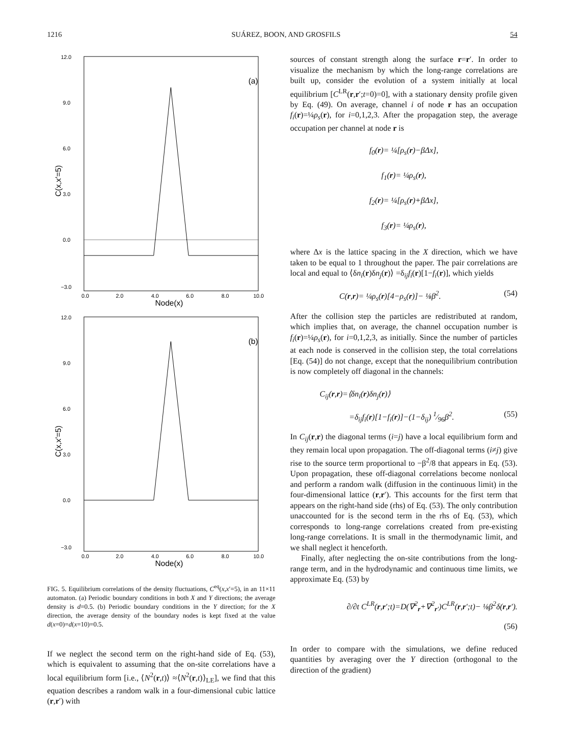1216 SUÁREZ, BOON, AND GROSFILS 54
12.0
9.0
6.0
3.0
0.0
−3.0
0.0
2.0
4.0
6.0
8.0
10.0
Node(x)
(a)
C(x,x'=5)
12.0
9.0
6.0
3.0
0.0
−3.0
0.0
2.0
4.0
6.0
8.0
10.0
Node(x)
(b)
C(x,x'=5)
FIG. 5. Equilibrium correlations of the density fluctuations, C<sup>eq</sup>(x,x′=5), in an 11×11 automaton. (a) Periodic boundary conditions in both X and Y directions; the average density is d=0.5. (b) Periodic boundary conditions in the Y direction; for the X direction, the average density of the boundary nodes is kept fixed at the value d(x=0)=d(x=10)=0.5.
If we neglect the second term on the right-hand side of Eq. (53), which is equivalent to assuming that the on-site correlations have a local equilibrium form [i.e., ⟨N<sup>2</sup>(r,t)⟩ ≈⟨N<sup>2</sup>(r,t)⟩<sub>LE</sub>], we find that this equation describes a random walk in a four-dimensional cubic lattice (r,r′) with
sources of constant strength along the surface r=r′. In order to visualize the mechanism by which the long-range correlations are built up, consider the evolution of a system initially at local equilibrium [C<sup>LR</sup>(r,r′;t=0)=0], with a stationary density profile given by Eq. (49). On average, channel i of node r has an occupation f<sub>i</sub>(r)=¼ρ<sub>s</sub>(r), for i=0,1,2,3. After the propagation step, the average occupation per channel at node r is
f<sub>0</sub>(r)= ¼[ρ<sub>s</sub>(r)−βΔx],
f<sub>1</sub>(r)= ¼ρ<sub>s</sub>(r),
f<sub>2</sub>(r)= ¼[ρ<sub>s</sub>(r)+βΔx],
f<sub>3</sub>(r)= ¼ρ<sub>s</sub>(r),
where Δx is the lattice spacing in the X direction, which we have taken to be equal to 1 throughout the paper. The pair correlations are local and equal to ⟨δn<sub>i</sub>(r)δn<sub>j</sub>(r)⟩ =δ<sub>ij</sub>f<sub>i</sub>(r)[1−f<sub>i</sub>(r)], which yields
C(r,r)= ¼ρ<sub>s</sub>(r)[4−ρ<sub>s</sub>(r)]− ⅛β<sup>2</sup>. (54)
After the collision step the particles are redistributed at random, which implies that, on average, the channel occupation number is f<sub>i</sub>(r)=¼ρ<sub>s</sub>(r), for i=0,1,2,3, as initially. Since the number of particles at each node is conserved in the collision step, the total correlations [Eq. (54)] do not change, except that the nonequilibrium contribution is now completely off diagonal in the channels:
C<sub>ij</sub>(r,r)=⟨δn<sub>i</sub>(r)δn<sub>j</sub>(r)⟩
=δ<sub>ij</sub>f<sub>i</sub>(r)[1−f<sub>i</sub>(r)]−(1−δ<sub>ij</sub>) 1⁄96β<sup>2</sup>. (55)
In C<sub>ij</sub>(r,r) the diagonal terms (i=j) have a local equilibrium form and they remain local upon propagation. The off-diagonal terms (i≠j) give rise to the source term proportional to −β<sup>2</sup>/8 that appears in Eq. (53). Upon propagation, these off-diagonal correlations become nonlocal and perform a random walk (diffusion in the continuous limit) in the four-dimensional lattice (r,r′). This accounts for the first term that appears on the right-hand side (rhs) of Eq. (53). The only contribution unaccounted for is the second term in the rhs of Eq. (53), which corresponds to long-range correlations created from pre-existing long-range correlations. It is small in the thermodynamic limit, and we shall neglect it henceforth.
Finally, after neglecting the on-site contributions from the long-range term, and in the hydrodynamic and continuous time limits, we approximate Eq. (53) by
∂/∂t C<sup>LR</sup>(r,r′;t)=D(∇<sup>2</sup><sub>r</sub>+∇<sup>2</sup><sub>r′</sub>)C<sup>LR</sup>(r,r′;t)− ⅛β<sup>2</sup>δ(r,r′).
(56)
In order to compare with the simulations, we define reduced quantities by averaging over the Y direction (orthogonal to the direction of the gradient)